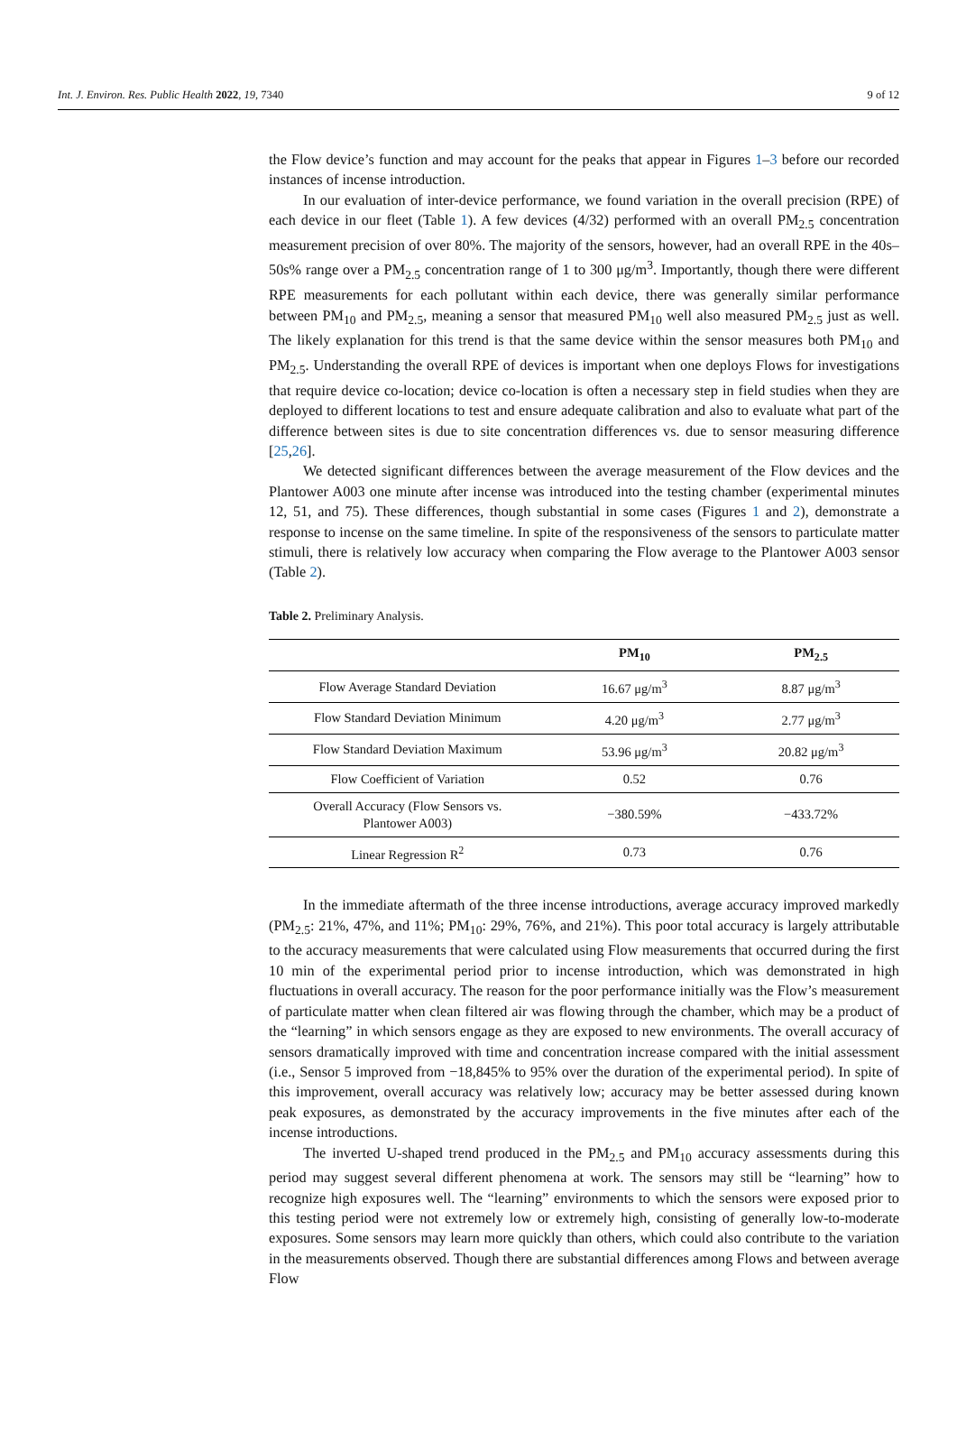Int. J. Environ. Res. Public Health 2022, 19, 7340 9 of 12
the Flow device’s function and may account for the peaks that appear in Figures 1–3 before our recorded instances of incense introduction.
In our evaluation of inter-device performance, we found variation in the overall precision (RPE) of each device in our fleet (Table 1). A few devices (4/32) performed with an overall PM<sub>2.5</sub> concentration measurement precision of over 80%. The majority of the sensors, however, had an overall RPE in the 40s–50s% range over a PM<sub>2.5</sub> concentration range of 1 to 300 μg/m<sup>3</sup>. Importantly, though there were different RPE measurements for each pollutant within each device, there was generally similar performance between PM<sub>10</sub> and PM<sub>2.5</sub>, meaning a sensor that measured PM<sub>10</sub> well also measured PM<sub>2.5</sub> just as well. The likely explanation for this trend is that the same device within the sensor measures both PM<sub>10</sub> and PM<sub>2.5</sub>. Understanding the overall RPE of devices is important when one deploys Flows for investigations that require device co-location; device co-location is often a necessary step in field studies when they are deployed to different locations to test and ensure adequate calibration and also to evaluate what part of the difference between sites is due to site concentration differences vs. due to sensor measuring difference [25,26].
We detected significant differences between the average measurement of the Flow devices and the Plantower A003 one minute after incense was introduced into the testing chamber (experimental minutes 12, 51, and 75). These differences, though substantial in some cases (Figures 1 and 2), demonstrate a response to incense on the same timeline. In spite of the responsiveness of the sensors to particulate matter stimuli, there is relatively low accuracy when comparing the Flow average to the Plantower A003 sensor (Table 2).
Table 2. Preliminary Analysis.
| | PM<sub>10</sub> | PM<sub>2.5</sub> |
| --- | --- | --- |
| Flow Average Standard Deviation | 16.67 μg/m<sup>3</sup> | 8.87 μg/m<sup>3</sup> |
| Flow Standard Deviation Minimum | 4.20 μg/m<sup>3</sup> | 2.77 μg/m<sup>3</sup> |
| Flow Standard Deviation Maximum | 53.96 μg/m<sup>3</sup> | 20.82 μg/m<sup>3</sup> |
| Flow Coefficient of Variation | 0.52 | 0.76 |
| Overall Accuracy (Flow Sensors vs. Plantower A003) | −380.59% | −433.72% |
| Linear Regression R<sup>2</sup> | 0.73 | 0.76 |
In the immediate aftermath of the three incense introductions, average accuracy improved markedly (PM<sub>2.5</sub>: 21%, 47%, and 11%; PM<sub>10</sub>: 29%, 76%, and 21%). This poor total accuracy is largely attributable to the accuracy measurements that were calculated using Flow measurements that occurred during the first 10 min of the experimental period prior to incense introduction, which was demonstrated in high fluctuations in overall accuracy. The reason for the poor performance initially was the Flow’s measurement of particulate matter when clean filtered air was flowing through the chamber, which may be a product of the “learning” in which sensors engage as they are exposed to new environments. The overall accuracy of sensors dramatically improved with time and concentration increase compared with the initial assessment (i.e., Sensor 5 improved from −18,845% to 95% over the duration of the experimental period). In spite of this improvement, overall accuracy was relatively low; accuracy may be better assessed during known peak exposures, as demonstrated by the accuracy improvements in the five minutes after each of the incense introductions.
The inverted U-shaped trend produced in the PM<sub>2.5</sub> and PM<sub>10</sub> accuracy assessments during this period may suggest several different phenomena at work. The sensors may still be “learning” how to recognize high exposures well. The “learning” environments to which the sensors were exposed prior to this testing period were not extremely low or extremely high, consisting of generally low-to-moderate exposures. Some sensors may learn more quickly than others, which could also contribute to the variation in the measurements observed. Though there are substantial differences among Flows and between average Flow